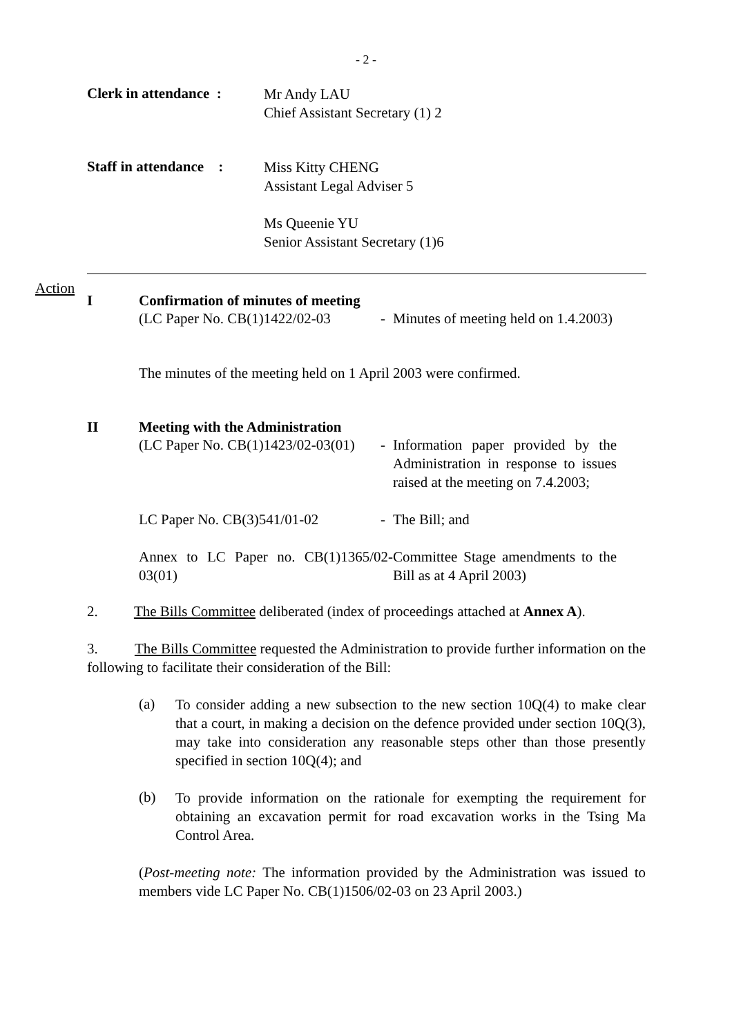- 2 -
Clerk in attendance :
Mr Andy LAU
Chief Assistant Secretary (1) 2
Staff in attendance :
Miss Kitty CHENG
Assistant Legal Adviser 5
Ms Queenie YU
Senior Assistant Secretary (1)6
Action
I Confirmation of minutes of meeting
(LC Paper No. CB(1)1422/02-03
- Minutes of meeting held on 1.4.2003)
The minutes of the meeting held on 1 April 2003 were confirmed.
II Meeting with the Administration
(LC Paper No. CB(1)1423/02-03(01)
- Information paper provided by the Administration in response to issues raised at the meeting on 7.4.2003;
LC Paper No. CB(3)541/01-02 - The Bill; and
Annex to LC Paper no. CB(1)1365/02-03(01)
Committee Stage amendments to the Bill as at 4 April 2003)
2. The Bills Committee deliberated (index of proceedings attached at Annex A).
3. The Bills Committee requested the Administration to provide further information on the following to facilitate their consideration of the Bill:
(a)
To consider adding a new subsection to the new section 10Q(4) to make clear that a court, in making a decision on the defence provided under section 10Q(3), may take into consideration any reasonable steps other than those presently specified in section 10Q(4); and
(b)
To provide information on the rationale for exempting the requirement for obtaining an excavation permit for road excavation works in the Tsing Ma Control Area.
(Post-meeting note: The information provided by the Administration was issued to members vide LC Paper No. CB(1)1506/02-03 on 23 April 2003.)